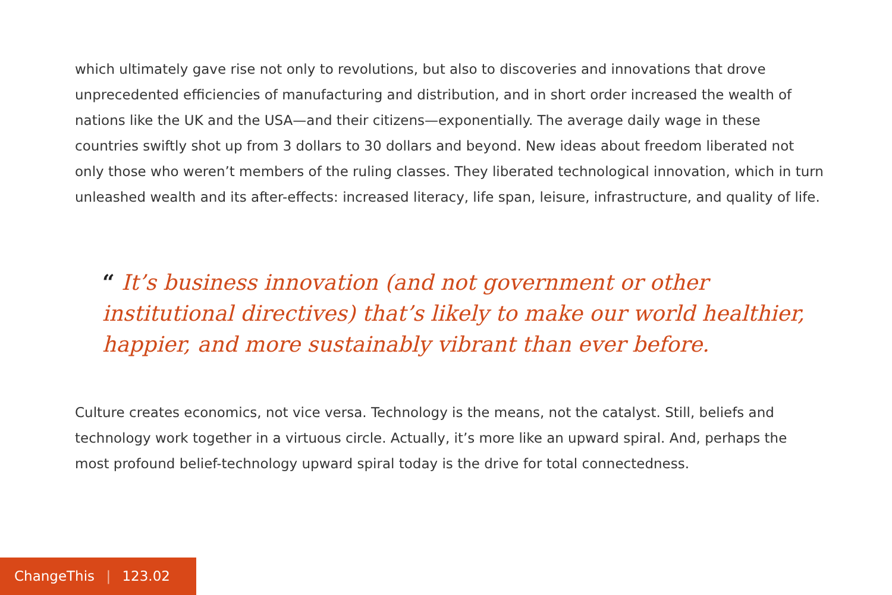which ultimately gave rise not only to revolutions, but also to discoveries and innovations that drove unprecedented efficiencies of manufacturing and distribution, and in short order increased the wealth of nations like the UK and the USA—and their citizens—exponentially. The average daily wage in these countries swiftly shot up from 3 dollars to 30 dollars and beyond. New ideas about freedom liberated not only those who weren’t members of the ruling classes. They liberated technological innovation, which in turn unleashed wealth and its after-effects: increased literacy, life span, leisure, infrastructure, and quality of life.
“ It’s business innovation (and not government or other institutional directives) that’s likely to make our world healthier, happier, and more sustainably vibrant than ever before.
Culture creates economics, not vice versa. Technology is the means, not the catalyst. Still, beliefs and technology work together in a virtuous circle. Actually, it’s more like an upward spiral. And, perhaps the most profound belief-technology upward spiral today is the drive for total connectedness.
ChangeThis | 123.02